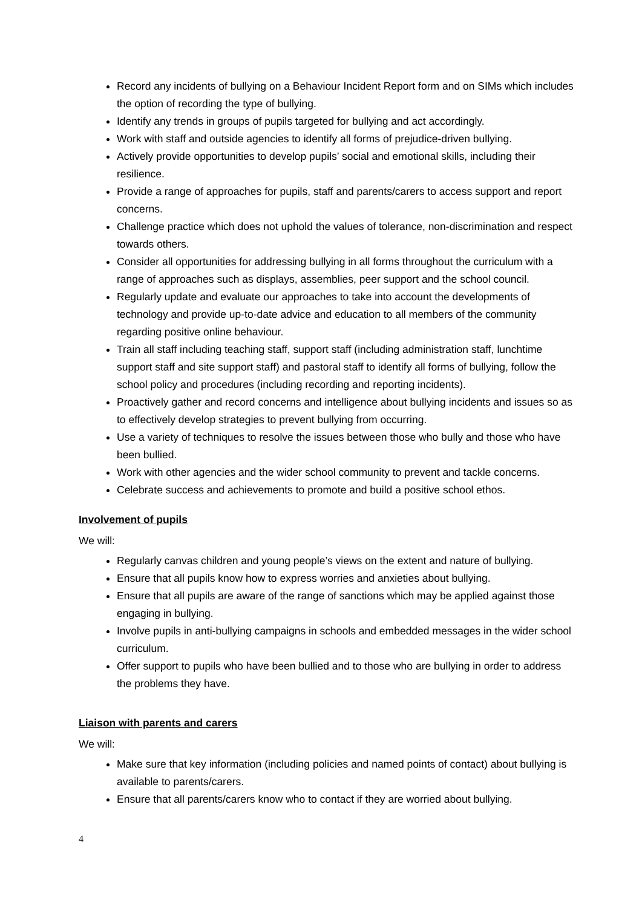Record any incidents of bullying on a Behaviour Incident Report form and on SIMs which includes the option of recording the type of bullying.
Identify any trends in groups of pupils targeted for bullying and act accordingly.
Work with staff and outside agencies to identify all forms of prejudice-driven bullying.
Actively provide opportunities to develop pupils’ social and emotional skills, including their resilience.
Provide a range of approaches for pupils, staff and parents/carers to access support and report concerns.
Challenge practice which does not uphold the values of tolerance, non-discrimination and respect towards others.
Consider all opportunities for addressing bullying in all forms throughout the curriculum with a range of approaches such as displays, assemblies, peer support and the school council.
Regularly update and evaluate our approaches to take into account the developments of technology and provide up-to-date advice and education to all members of the community regarding positive online behaviour.
Train all staff including teaching staff, support staff (including administration staff, lunchtime support staff and site support staff) and pastoral staff to identify all forms of bullying, follow the school policy and procedures (including recording and reporting incidents).
Proactively gather and record concerns and intelligence about bullying incidents and issues so as to effectively develop strategies to prevent bullying from occurring.
Use a variety of techniques to resolve the issues between those who bully and those who have been bullied.
Work with other agencies and the wider school community to prevent and tackle concerns.
Celebrate success and achievements to promote and build a positive school ethos.
Involvement of pupils
We will:
Regularly canvas children and young people’s views on the extent and nature of bullying.
Ensure that all pupils know how to express worries and anxieties about bullying.
Ensure that all pupils are aware of the range of sanctions which may be applied against those engaging in bullying.
Involve pupils in anti-bullying campaigns in schools and embedded messages in the wider school curriculum.
Offer support to pupils who have been bullied and to those who are bullying in order to address the problems they have.
Liaison with parents and carers
We will:
Make sure that key information (including policies and named points of contact) about bullying is available to parents/carers.
Ensure that all parents/carers know who to contact if they are worried about bullying.
4